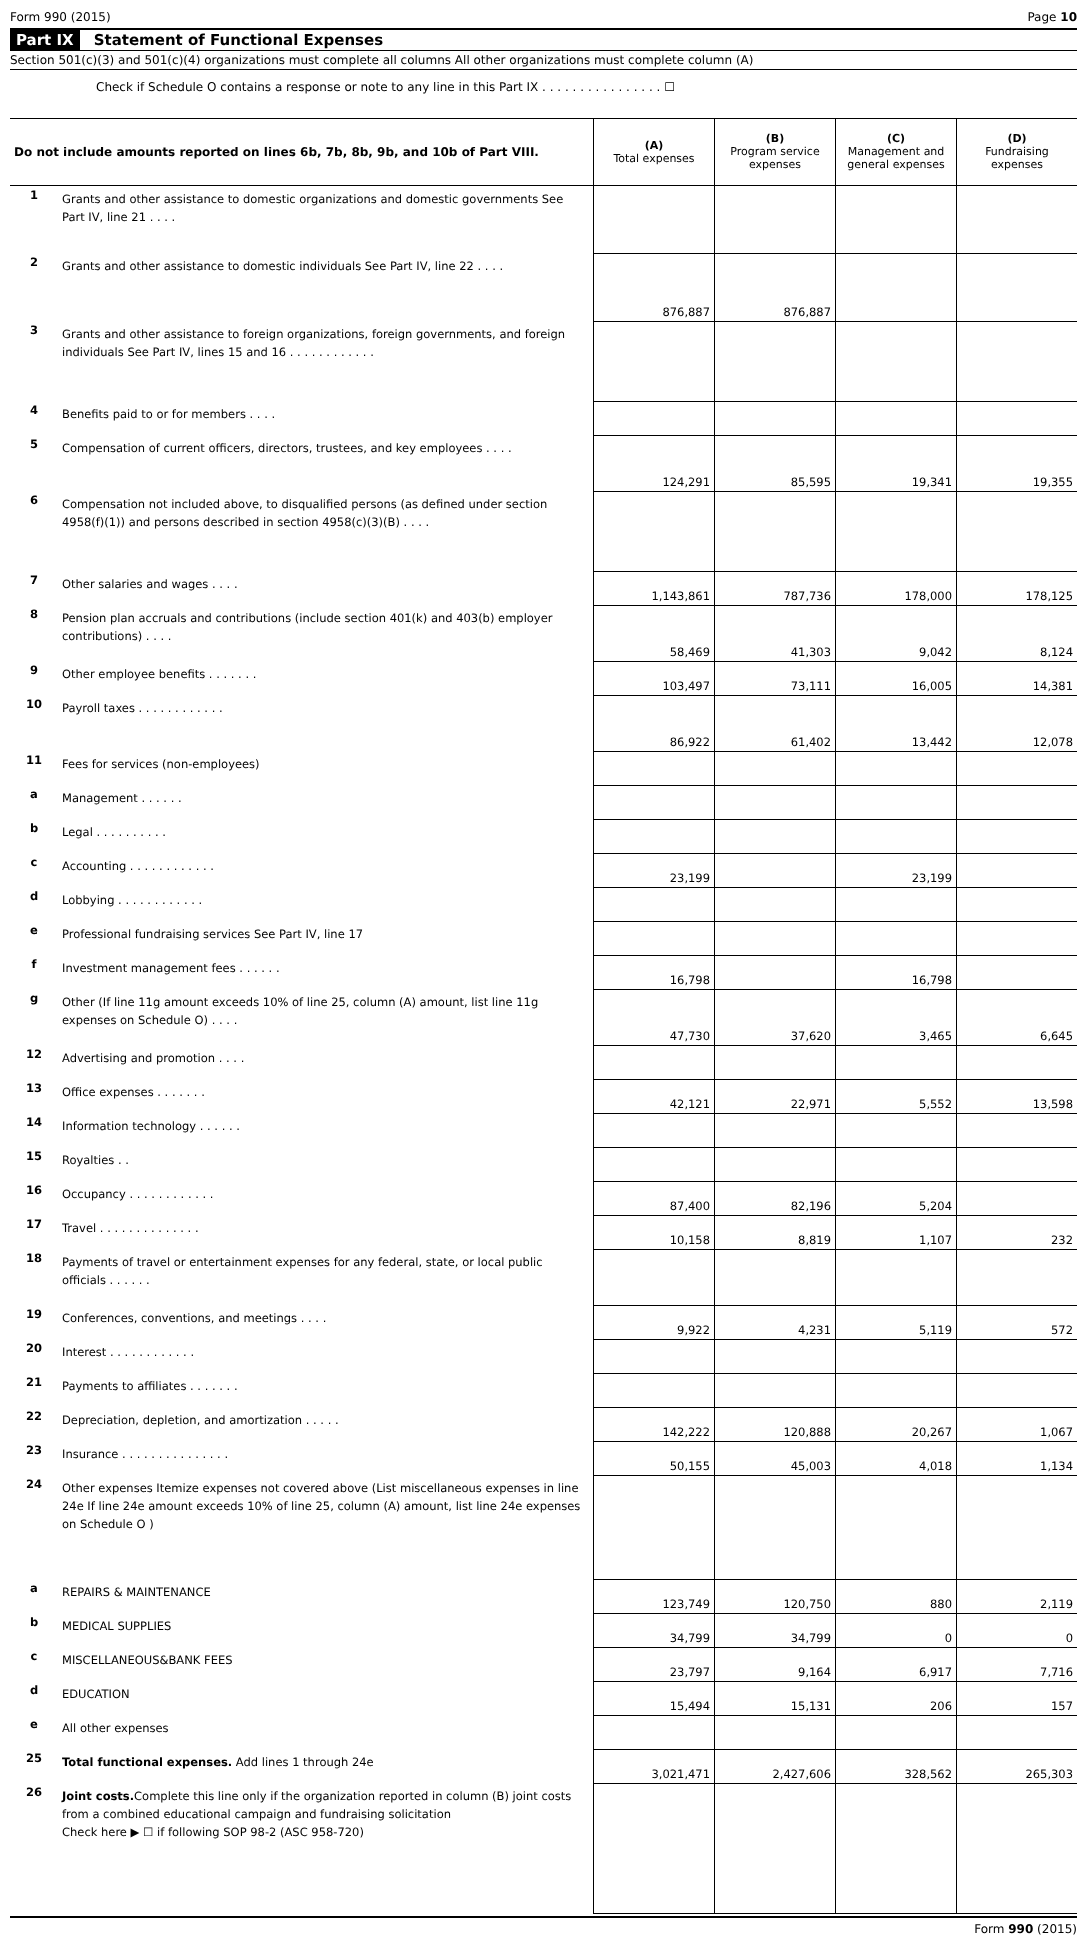Form 990 (2015) Page 10
Part IX Statement of Functional Expenses
Section 501(c)(3) and 501(c)(4) organizations must complete all columns All other organizations must complete column (A)
Check if Schedule O contains a response or note to any line in this Part IX . . . . . . . . . . . . . . . . ☐
| Do not include amounts reported on lines 6b, 7b, 8b, 9b, and 10b of Part VIII. | | (A) Total expenses | (B) Program service expenses | (C) Management and general expenses | (D) Fundraising expenses |
| --- | --- | --- | --- | --- | --- |
| 1 | Grants and other assistance to domestic organizations and domestic governments See Part IV, line 21 . . . . | | | | |
| 2 | Grants and other assistance to domestic individuals See Part IV, line 22 . . . . | 876,887 | 876,887 | | |
| 3 | Grants and other assistance to foreign organizations, foreign governments, and foreign individuals See Part IV, lines 15 and 16 . . . . . . . . . . . . | | | | |
| 4 | Benefits paid to or for members . . . . | | | | |
| 5 | Compensation of current officers, directors, trustees, and key employees . . . . | 124,291 | 85,595 | 19,341 | 19,355 |
| 6 | Compensation not included above, to disqualified persons (as defined under section 4958(f)(1)) and persons described in section 4958(c)(3)(B) . . . . | | | | |
| 7 | Other salaries and wages . . . . | 1,143,861 | 787,736 | 178,000 | 178,125 |
| 8 | Pension plan accruals and contributions (include section 401(k) and 403(b) employer contributions) . . . . | 58,469 | 41,303 | 9,042 | 8,124 |
| 9 | Other employee benefits . . . . . . . | 103,497 | 73,111 | 16,005 | 14,381 |
| 10 | Payroll taxes . . . . . . . . . . . . | 86,922 | 61,402 | 13,442 | 12,078 |
| 11 | Fees for services (non-employees) | | | | |
| a | Management . . . . . . | | | | |
| b | Legal . . . . . . . . . . | | | | |
| c | Accounting . . . . . . . . . . . . | 23,199 | | 23,199 | |
| d | Lobbying . . . . . . . . . . . . | | | | |
| e | Professional fundraising services See Part IV, line 17 | | | | |
| f | Investment management fees . . . . . . | 16,798 | | 16,798 | |
| g | Other (If line 11g amount exceeds 10% of line 25, column (A) amount, list line 11g expenses on Schedule O) . . . . | 47,730 | 37,620 | 3,465 | 6,645 |
| 12 | Advertising and promotion . . . . | | | | |
| 13 | Office expenses . . . . . . . | 42,121 | 22,971 | 5,552 | 13,598 |
| 14 | Information technology . . . . . . | | | | |
| 15 | Royalties . . | | | | |
| 16 | Occupancy . . . . . . . . . . . . | 87,400 | 82,196 | 5,204 | |
| 17 | Travel . . . . . . . . . . . . . . | 10,158 | 8,819 | 1,107 | 232 |
| 18 | Payments of travel or entertainment expenses for any federal, state, or local public officials . . . . . . | | | | |
| 19 | Conferences, conventions, and meetings . . . . | 9,922 | 4,231 | 5,119 | 572 |
| 20 | Interest . . . . . . . . . . . . | | | | |
| 21 | Payments to affiliates . . . . . . . | | | | |
| 22 | Depreciation, depletion, and amortization . . . . . | 142,222 | 120,888 | 20,267 | 1,067 |
| 23 | Insurance . . . . . . . . . . . . . . . | 50,155 | 45,003 | 4,018 | 1,134 |
| 24 | Other expenses Itemize expenses not covered above (List miscellaneous expenses in line 24e If line 24e amount exceeds 10% of line 25, column (A) amount, list line 24e expenses on Schedule O ) | | | | |
| a | REPAIRS & MAINTENANCE | 123,749 | 120,750 | 880 | 2,119 |
| b | MEDICAL SUPPLIES | 34,799 | 34,799 | 0 | 0 |
| c | MISCELLANEOUS&BANK FEES | 23,797 | 9,164 | 6,917 | 7,716 |
| d | EDUCATION | 15,494 | 15,131 | 206 | 157 |
| e | All other expenses | | | | |
| 25 | Total functional expenses. Add lines 1 through 24e | 3,021,471 | 2,427,606 | 328,562 | 265,303 |
| 26 | Joint costs. Complete this line only if the organization reported in column (B) joint costs from a combined educational campaign and fundraising solicitation Check here ▶ ☐ if following SOP 98-2 (ASC 958-720) | | | | |
Form 990 (2015)